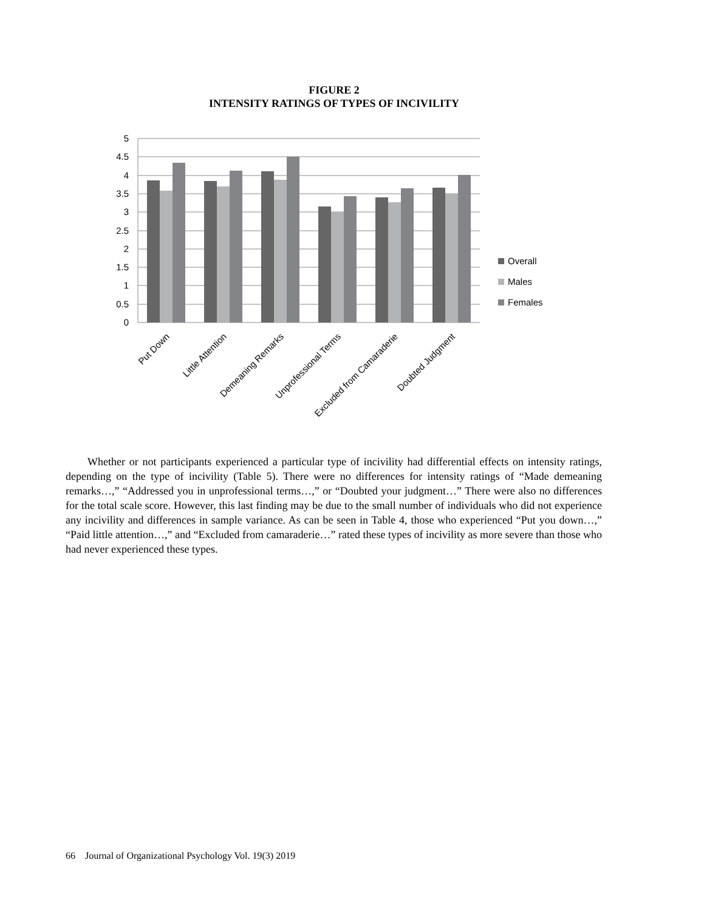FIGURE 2
INTENSITY RATINGS OF TYPES OF INCIVILITY
5
4.5
4
3.5
3
2.5
2
1.5
1
0.5
0
Put Down
Little Attention
Demeaning Remarks
Unprofessional Terms
Excluded from Camaraderie
Doubted Judgment
Overall
Males
Females
Whether or not participants experienced a particular type of incivility had differential effects on intensity ratings, depending on the type of incivility (Table 5). There were no differences for intensity ratings of “Made demeaning remarks…,” “Addressed you in unprofessional terms…,” or “Doubted your judgment…” There were also no differences for the total scale score. However, this last finding may be due to the small number of individuals who did not experience any incivility and differences in sample variance. As can be seen in Table 4, those who experienced “Put you down…,” “Paid little attention…,” and “Excluded from camaraderie…” rated these types of incivility as more severe than those who had never experienced these types.
66 Journal of Organizational Psychology Vol. 19(3) 2019